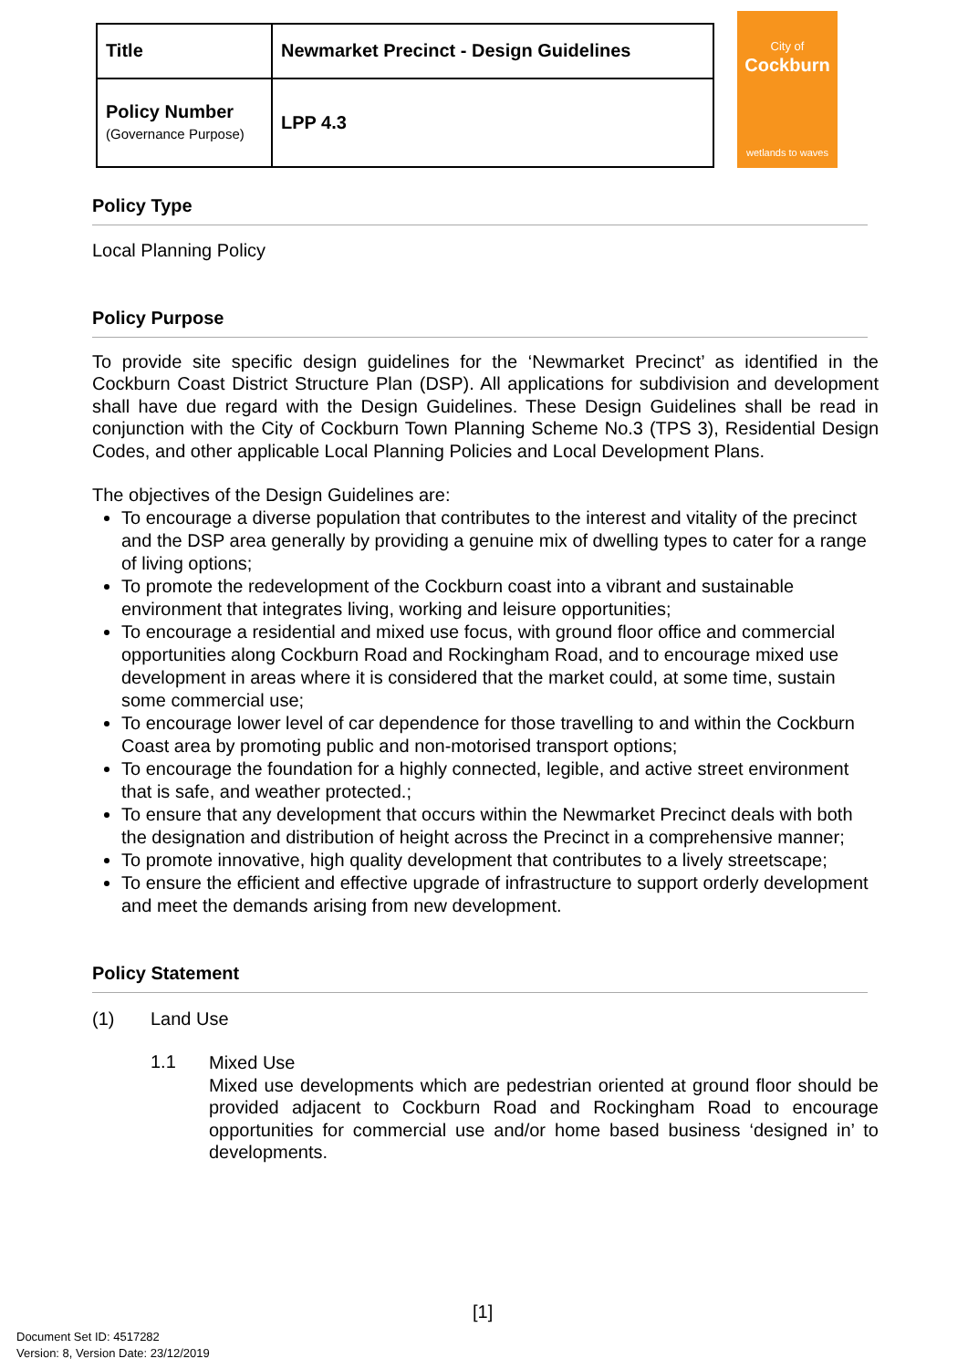| Title | Newmarket Precinct - Design Guidelines |
| Policy Number (Governance Purpose) | LPP 4.3 |
City of
Cockburn
wetlands to waves
Policy Type
Local Planning Policy
Policy Purpose
To provide site specific design guidelines for the ‘Newmarket Precinct’ as identified in the Cockburn Coast District Structure Plan (DSP). All applications for subdivision and development shall have due regard with the Design Guidelines. These Design Guidelines shall be read in conjunction with the City of Cockburn Town Planning Scheme No.3 (TPS 3), Residential Design Codes, and other applicable Local Planning Policies and Local Development Plans.
The objectives of the Design Guidelines are:
To encourage a diverse population that contributes to the interest and vitality of the precinct and the DSP area generally by providing a genuine mix of dwelling types to cater for a range of living options;
To promote the redevelopment of the Cockburn coast into a vibrant and sustainable environment that integrates living, working and leisure opportunities;
To encourage a residential and mixed use focus, with ground floor office and commercial opportunities along Cockburn Road and Rockingham Road, and to encourage mixed use development in areas where it is considered that the market could, at some time, sustain some commercial use;
To encourage lower level of car dependence for those travelling to and within the Cockburn Coast area by promoting public and non-motorised transport options;
To encourage the foundation for a highly connected, legible, and active street environment that is safe, and weather protected.;
To ensure that any development that occurs within the Newmarket Precinct deals with both the designation and distribution of height across the Precinct in a comprehensive manner;
To promote innovative, high quality development that contributes to a lively streetscape;
To ensure the efficient and effective upgrade of infrastructure to support orderly development and meet the demands arising from new development.
Policy Statement
(1) Land Use
1.1
Mixed Use
Mixed use developments which are pedestrian oriented at ground floor should be provided adjacent to Cockburn Road and Rockingham Road to encourage opportunities for commercial use and/or home based business ‘designed in’ to developments.
[1]
Document Set ID: 4517282
Version: 8, Version Date: 23/12/2019